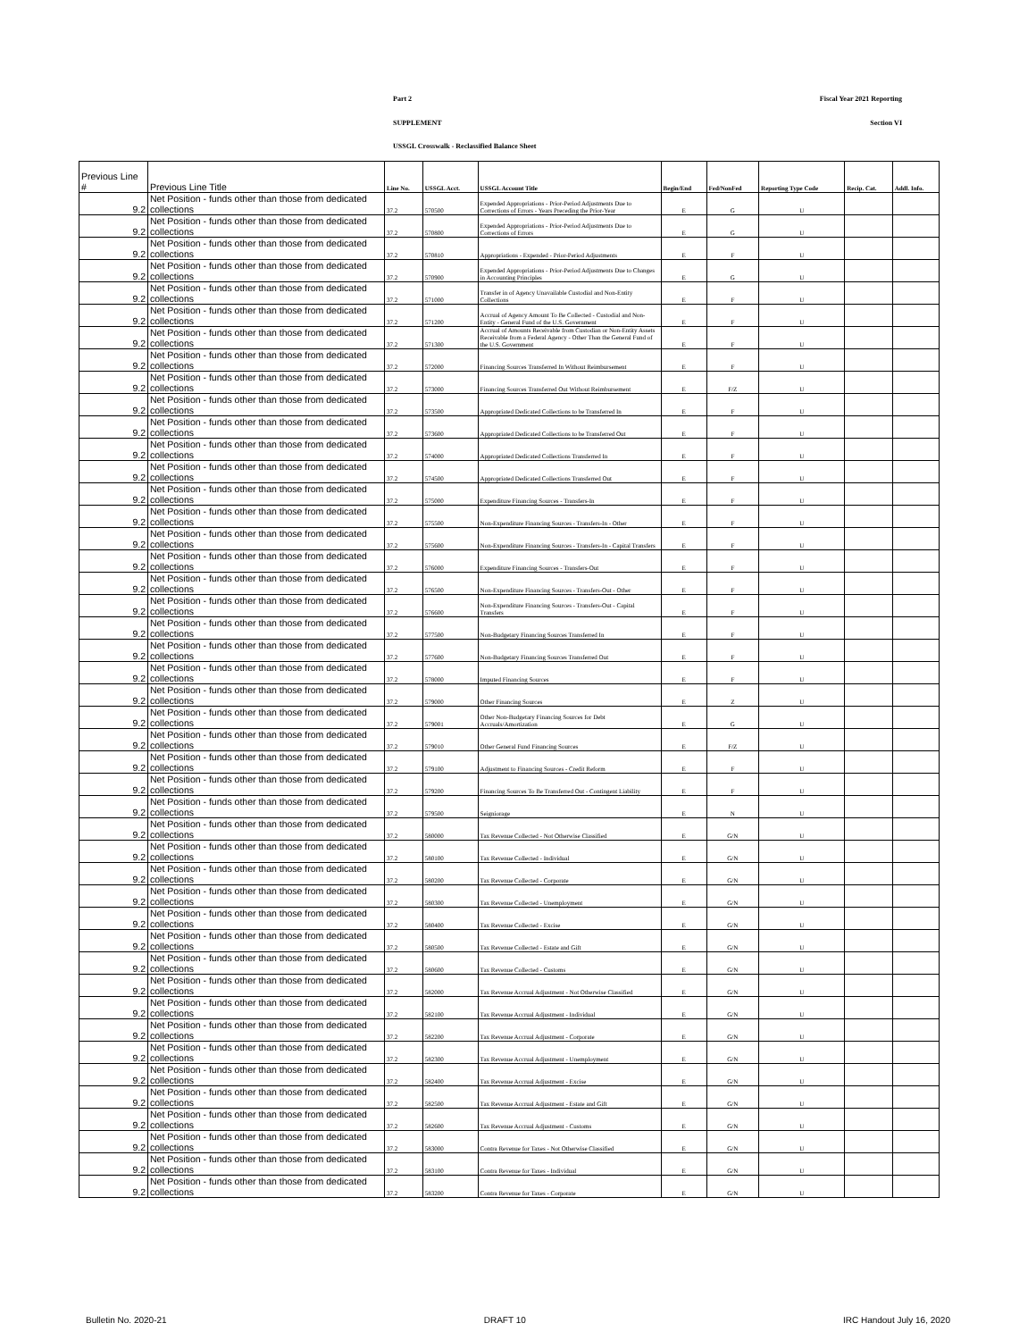Part 2 Fiscal Year 2021 Reporting
SUPPLEMENT Section VI
USSGL Crosswalk - Reclassified Balance Sheet
| Previous Line # | Previous Line Title | Line No. | USSGL Acct. | USSGL Account Title | Begin/End | Fed/NonFed | Reporting Type Code | Recip. Cat. | Addl. Info. |
| --- | --- | --- | --- | --- | --- | --- | --- | --- | --- |
| 9.2 | Net Position - funds other than those from dedicated collections | 37.2 | 570500 | Expended Appropriations - Prior-Period Adjustments Due to Corrections of Errors - Years Preceding the Prior-Year | E | G | U | | |
| 9.2 | Net Position - funds other than those from dedicated collections | 37.2 | 570800 | Expended Appropriations - Prior-Period Adjustments Due to Corrections of Errors | E | G | U | | |
| 9.2 | Net Position - funds other than those from dedicated collections | 37.2 | 570810 | Appropriations - Expended - Prior-Period Adjustments | E | F | U | | |
| 9.2 | Net Position - funds other than those from dedicated collections | 37.2 | 570900 | Expended Appropriations - Prior-Period Adjustments Due to Changes in Accounting Principles | E | G | U | | |
| 9.2 | Net Position - funds other than those from dedicated collections | 37.2 | 571000 | Transfer in of Agency Unavailable Custodial and Non-Entity Collections | E | F | U | | |
| 9.2 | Net Position - funds other than those from dedicated collections | 37.2 | 571200 | Accrual of Agency Amount To Be Collected - Custodial and Non-Entity - General Fund of the U.S. Government | E | F | U | | |
| 9.2 | Net Position - funds other than those from dedicated collections | 37.2 | 571300 | Accrual of Amounts Receivable from Custodian or Non-Entity Assets Receivable from a Federal Agency - Other Than the General Fund of the U.S. Government | E | F | U | | |
| 9.2 | Net Position - funds other than those from dedicated collections | 37.2 | 572000 | Financing Sources Transferred In Without Reimbursement | E | F | U | | |
| 9.2 | Net Position - funds other than those from dedicated collections | 37.2 | 573000 | Financing Sources Transferred Out Without Reimbursement | E | F/Z | U | | |
| 9.2 | Net Position - funds other than those from dedicated collections | 37.2 | 573500 | Appropriated Dedicated Collections to be Transferred In | E | F | U | | |
| 9.2 | Net Position - funds other than those from dedicated collections | 37.2 | 573600 | Appropriated Dedicated Collections to be Transferred Out | E | F | U | | |
| 9.2 | Net Position - funds other than those from dedicated collections | 37.2 | 574000 | Appropriated Dedicated Collections Transferred In | E | F | U | | |
| 9.2 | Net Position - funds other than those from dedicated collections | 37.2 | 574500 | Appropriated Dedicated Collections Transferred Out | E | F | U | | |
| 9.2 | Net Position - funds other than those from dedicated collections | 37.2 | 575000 | Expenditure Financing Sources - Transfers-In | E | F | U | | |
| 9.2 | Net Position - funds other than those from dedicated collections | 37.2 | 575500 | Non-Expenditure Financing Sources - Transfers-In - Other | E | F | U | | |
| 9.2 | Net Position - funds other than those from dedicated collections | 37.2 | 575600 | Non-Expenditure Financing Sources - Transfers-In - Capital Transfers | E | F | U | | |
| 9.2 | Net Position - funds other than those from dedicated collections | 37.2 | 576000 | Expenditure Financing Sources - Transfers-Out | E | F | U | | |
| 9.2 | Net Position - funds other than those from dedicated collections | 37.2 | 576500 | Non-Expenditure Financing Sources - Transfers-Out - Other | E | F | U | | |
| 9.2 | Net Position - funds other than those from dedicated collections | 37.2 | 576600 | Non-Expenditure Financing Sources - Transfers-Out - Capital Transfers | E | F | U | | |
| 9.2 | Net Position - funds other than those from dedicated collections | 37.2 | 577500 | Non-Budgetary Financing Sources Transferred In | E | F | U | | |
| 9.2 | Net Position - funds other than those from dedicated collections | 37.2 | 577600 | Non-Budgetary Financing Sources Transferred Out | E | F | U | | |
| 9.2 | Net Position - funds other than those from dedicated collections | 37.2 | 578000 | Imputed Financing Sources | E | F | U | | |
| 9.2 | Net Position - funds other than those from dedicated collections | 37.2 | 579000 | Other Financing Sources | E | Z | U | | |
| 9.2 | Net Position - funds other than those from dedicated collections | 37.2 | 579001 | Other Non-Budgetary Financing Sources for Debt Accruals/Amortization | E | G | U | | |
| 9.2 | Net Position - funds other than those from dedicated collections | 37.2 | 579010 | Other General Fund Financing Sources | E | F/Z | U | | |
| 9.2 | Net Position - funds other than those from dedicated collections | 37.2 | 579100 | Adjustment to Financing Sources - Credit Reform | E | F | U | | |
| 9.2 | Net Position - funds other than those from dedicated collections | 37.2 | 579200 | Financing Sources To Be Transferred Out - Contingent Liability | E | F | U | | |
| 9.2 | Net Position - funds other than those from dedicated collections | 37.2 | 579500 | Seigniorage | E | N | U | | |
| 9.2 | Net Position - funds other than those from dedicated collections | 37.2 | 580000 | Tax Revenue Collected - Not Otherwise Classified | E | G/N | U | | |
| 9.2 | Net Position - funds other than those from dedicated collections | 37.2 | 580100 | Tax Revenue Collected - Individual | E | G/N | U | | |
| 9.2 | Net Position - funds other than those from dedicated collections | 37.2 | 580200 | Tax Revenue Collected - Corporate | E | G/N | U | | |
| 9.2 | Net Position - funds other than those from dedicated collections | 37.2 | 580300 | Tax Revenue Collected - Unemployment | E | G/N | U | | |
| 9.2 | Net Position - funds other than those from dedicated collections | 37.2 | 580400 | Tax Revenue Collected - Excise | E | G/N | U | | |
| 9.2 | Net Position - funds other than those from dedicated collections | 37.2 | 580500 | Tax Revenue Collected - Estate and Gift | E | G/N | U | | |
| 9.2 | Net Position - funds other than those from dedicated collections | 37.2 | 580600 | Tax Revenue Collected - Customs | E | G/N | U | | |
| 9.2 | Net Position - funds other than those from dedicated collections | 37.2 | 582000 | Tax Revenue Accrual Adjustment - Not Otherwise Classified | E | G/N | U | | |
| 9.2 | Net Position - funds other than those from dedicated collections | 37.2 | 582100 | Tax Revenue Accrual Adjustment - Individual | E | G/N | U | | |
| 9.2 | Net Position - funds other than those from dedicated collections | 37.2 | 582200 | Tax Revenue Accrual Adjustment - Corporate | E | G/N | U | | |
| 9.2 | Net Position - funds other than those from dedicated collections | 37.2 | 582300 | Tax Revenue Accrual Adjustment - Unemployment | E | G/N | U | | |
| 9.2 | Net Position - funds other than those from dedicated collections | 37.2 | 582400 | Tax Revenue Accrual Adjustment - Excise | E | G/N | U | | |
| 9.2 | Net Position - funds other than those from dedicated collections | 37.2 | 582500 | Tax Revenue Accrual Adjustment - Estate and Gift | E | G/N | U | | |
| 9.2 | Net Position - funds other than those from dedicated collections | 37.2 | 582600 | Tax Revenue Accrual Adjustment - Customs | E | G/N | U | | |
| 9.2 | Net Position - funds other than those from dedicated collections | 37.2 | 583000 | Contra Revenue for Taxes - Not Otherwise Classified | E | G/N | U | | |
| 9.2 | Net Position - funds other than those from dedicated collections | 37.2 | 583100 | Contra Revenue for Taxes - Individual | E | G/N | U | | |
| 9.2 | Net Position - funds other than those from dedicated collections | 37.2 | 583200 | Contra Revenue for Taxes - Corporate | E | G/N | U | | |
Bulletin No. 2020-21 DRAFT 10 IRC Handout July 16, 2020